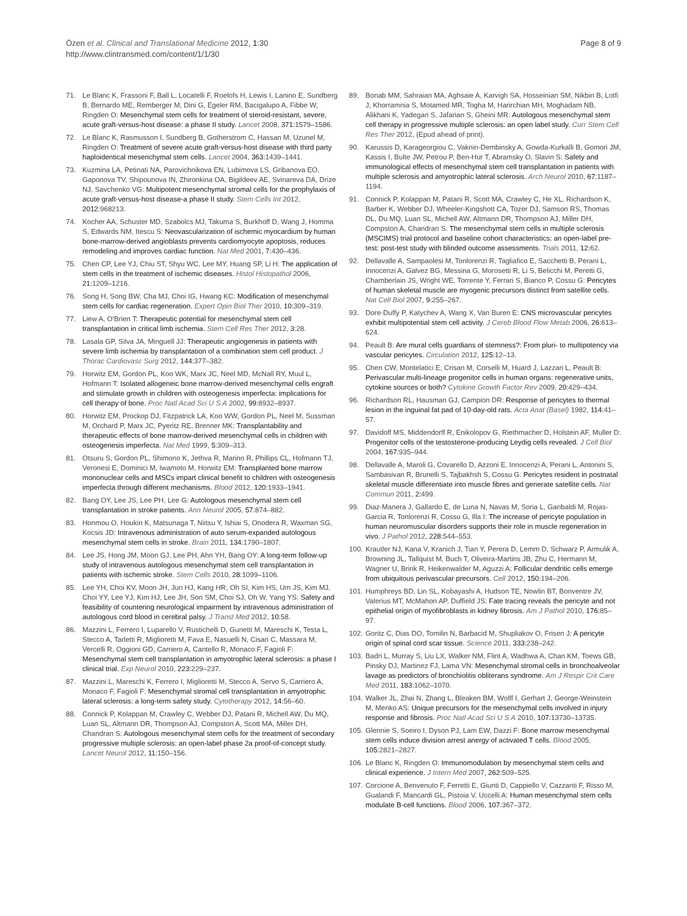Özen et al. Clinical and Translational Medicine 2012, 1:30
http://www.clintransmed.com/content/1/1/30
Page 8 of 9
71. Le Blanc K, Frassoni F, Ball L, Locatelli F, Roelofs H, Lewis I, Lanino E, Sundberg B, Bernardo ME, Remberger M, Dini G, Egeler RM, Bacigalupo A, Fibbe W, Ringden O: Mesenchymal stem cells for treatment of steroid-resistant, severe, acute graft-versus-host disease: a phase II study. Lancet 2008, 371: 1579–1586.
72. Le Blanc K, Rasmusson I, Sundberg B, Gotherstrom C, Hassan M, Uzunel M, Ringden O: Treatment of severe acute graft-versus-host disease with third party haploidentical mesenchymal stem cells. Lancet 2004, 363: 1439–1441.
73. Kuzmina LA, Petinati NA, Parovichnikova EN, Lubimova LS, Gribanova EO, Gaponova TV, Shipounova IN, Zhironkina OA, Bigildeev AE, Svinareva DA, Drize NJ, Savchenko VG: Multipotent mesenchymal stromal cells for the prophylaxis of acute graft-versus-host disease-a phase II study. Stem Cells Int 2012, 2012: 968213.
74. Kocher AA, Schuster MD, Szabolcs MJ, Takuma S, Burkhoff D, Wang J, Homma S, Edwards NM, Itescu S: Neovascularization of ischemic myocardium by human bone-marrow-derived angioblasts prevents cardiomyocyte apoptosis, reduces remodeling and improves cardiac function. Nat Med 2001, 7: 430–436.
75. Chen CP, Lee YJ, Chiu ST, Shyu WC, Lee MY, Huang SP, Li H: The application of stem cells in the treatment of ischemic diseases. Histol Histopathol 2006, 21: 1209–1216.
76. Song H, Song BW, Cha MJ, Choi IG, Hwang KC: Modification of mesenchymal stem cells for cardiac regeneration. Expert Opin Biol Ther 2010, 10: 309–319.
77. Liew A, O'Brien T: Therapeutic potential for mesenchymal stem cell transplantation in critical limb ischemia. Stem Cell Res Ther 2012, 3: 28.
78. Lasala GP, Silva JA, Minguell JJ: Therapeutic angiogenesis in patients with severe limb ischemia by transplantation of a combination stem cell product. J Thorac Cardiovasc Surg 2012, 144: 377–382.
79. Horwitz EM, Gordon PL, Koo WK, Marx JC, Neel MD, McNall RY, Muul L, Hofmann T: Isolated allogeneic bone marrow-derived mesenchymal cells engraft and stimulate growth in children with osteogenesis imperfecta: implications for cell therapy of bone. Proc Natl Acad Sci U S A 2002, 99: 8932–8937.
80. Horwitz EM, Prockop DJ, Fitzpatrick LA, Koo WW, Gordon PL, Neel M, Sussman M, Orchard P, Marx JC, Pyeritz RE, Brenner MK: Transplantability and therapeutic effects of bone marrow-derived mesenchymal cells in children with osteogenesis imperfecta. Nat Med 1999, 5: 309–313.
81. Otsuru S, Gordon PL, Shimono K, Jethva R, Marino R, Phillips CL, Hofmann TJ, Veronesi E, Dominici M, Iwamoto M, Horwitz EM: Transplanted bone marrow mononuclear cells and MSCs impart clinical benefit to children with osteogenesis imperfecta through different mechanisms. Blood 2012, 120: 1933–1941.
82. Bang OY, Lee JS, Lee PH, Lee G: Autologous mesenchymal stem cell transplantation in stroke patients. Ann Neurol 2005, 57: 874–882.
83. Honmou O, Houkin K, Matsunaga T, Niitsu Y, Ishiai S, Onodera R, Waxman SG, Kocsis JD: Intravenous administration of auto serum-expanded autologous mesenchymal stem cells in stroke. Brain 2011, 134: 1790–1807.
84. Lee JS, Hong JM, Moon GJ, Lee PH, Ahn YH, Bang OY: A long-term follow-up study of intravenous autologous mesenchymal stem cell transplantation in patients with ischemic stroke. Stem Cells 2010, 28: 1099–1106.
85. Lee YH, Choi KV, Moon JH, Jun HJ, Kang HR, Oh SI, Kim HS, Um JS, Kim MJ, Choi YY, Lee YJ, Kim HJ, Lee JH, Son SM, Choi SJ, Oh W, Yang YS: Safety and feasibility of countering neurological impairment by intravenous administration of autologous cord blood in cerebral palsy. J Transl Med 2012, 10: 58.
86. Mazzini L, Ferrero I, Luparello V, Rustichelli D, Gunetti M, Mareschi K, Testa L, Stecco A, Tarletti R, Miglioretti M, Fava E, Nasuelli N, Cisari C, Massara M, Vercelli R, Oggioni GD, Carriero A, Cantello R, Monaco F, Fagioli F: Mesenchymal stem cell transplantation in amyotrophic lateral sclerosis: a phase I clinical trial. Exp Neurol 2010, 223: 229–237.
87. Mazzini L, Mareschi K, Ferrero I, Miglioretti M, Stecco A, Servo S, Carriero A, Monaco F, Fagioli F: Mesenchymal stromal cell transplantation in amyotrophic lateral sclerosis: a long-term safety study. Cytotherapy 2012, 14: 56–60.
88. Connick P, Kolappan M, Crawley C, Webber DJ, Patani R, Michell AW, Du MQ, Luan SL, Altmann DR, Thompson AJ, Compston A, Scott MA, Miller DH, Chandran S: Autologous mesenchymal stem cells for the treatment of secondary progressive multiple sclerosis: an open-label phase 2a proof-of-concept study. Lancet Neurol 2012, 11: 150–156.
89. Bonab MM, Sahraian MA, Aghsaie A, Karvigh SA, Hosseinian SM, Nikbin B, Lotfi J, Khorramnia S, Motamed MR, Togha M, Harirchian MH, Moghadam NB, Alikhani K, Yadegari S, Jafarian S, Gheini MR: Autologous mesenchymal stem cell therapy in progressive multiple sclerosis: an open label study. Curr Stem Cell Res Ther 2012, (Epud ahead of print).
90. Karussis D, Karageorgiou C, Vaknin-Dembinsky A, Gowda-Kurkalli B, Gomori JM, Kassis I, Bulte JW, Petrou P, Ben-Hur T, Abramsky O, Slavin S: Safety and immunological effects of mesenchymal stem cell transplantation in patients with multiple sclerosis and amyotrophic lateral sclerosis. Arch Neurol 2010, 67: 1187–1194.
91. Connick P, Kolappan M, Patani R, Scott MA, Crawley C, He XL, Richardson K, Barber K, Webber DJ, Wheeler-Kingshott CA, Tozer DJ, Samson RS, Thomas DL, Du MQ, Luan SL, Michell AW, Altmann DR, Thompson AJ, Miller DH, Compston A, Chandran S: The mesenchymal stem cells in multiple sclerosis (MSCIMS) trial protocol and baseline cohort characteristics: an open-label pre-test: post-test study with blinded outcome assessments. Trials 2011, 12: 62.
92. Dellavalle A, Sampaolesi M, Tonlorenzi R, Tagliafico E, Sacchetti B, Perani L, Innocenzi A, Galvez BG, Messina G, Morosetti R, Li S, Belicchi M, Peretti G, Chamberlain JS, Wright WE, Torrente Y, Ferrari S, Bianco P, Cossu G: Pericytes of human skeletal muscle are myogenic precursors distinct from satellite cells. Nat Cell Biol 2007, 9: 255–267.
93. Dore-Duffy P, Katychev A, Wang X, Van Buren E: CNS microvascular pericytes exhibit multipotential stem cell activity. J Cereb Blood Flow Metab 2006, 26: 613–624.
94. Peault B: Are mural cells guardians of stemness?: From pluri- to multipotency via vascular pericytes. Circulation 2012, 125: 12–13.
95. Chen CW, Montelatici E, Crisan M, Corselli M, Huard J, Lazzari L, Peault B: Perivascular multi-lineage progenitor cells in human organs: regenerative units, cytokine sources or both? Cytokine Growth Factor Rev 2009, 20: 429–434.
96. Richardson RL, Hausman GJ, Campion DR: Response of pericytes to thermal lesion in the inguinal fat pad of 10-day-old rats. Acta Anat (Basel) 1982, 114: 41–57.
97. Davidoff MS, Middendorff R, Enikolopov G, Riethmacher D, Holstein AF, Muller D: Progenitor cells of the testosterone-producing Leydig cells revealed. J Cell Biol 2004, 167: 935–944.
98. Dellavalle A, Maroli G, Covarello D, Azzoni E, Innocenzi A, Perani L, Antonini S, Sambasivan R, Brunelli S, Tajbakhsh S, Cossu G: Pericytes resident in postnatal skeletal muscle differentiate into muscle fibres and generate satellite cells. Nat Commun 2011, 2: 499.
99. Diaz-Manera J, Gallardo E, de Luna N, Navas M, Soria L, Garibaldi M, Rojas-Garcia R, Tonlorenzi R, Cossu G, Illa I: The increase of pericyte population in human neuromuscular disorders supports their role in muscle regeneration in vivo. J Pathol 2012, 228: 544–553.
100. Krautler NJ, Kana V, Kranich J, Tian Y, Perera D, Lemm D, Schwarz P, Armulik A, Browning JL, Tallquist M, Buch T, Oliveira-Martins JB, Zhu C, Hermann M, Wagner U, Brink R, Heikenwalder M, Aguzzi A: Follicular dendritic cells emerge from ubiquitous perivascular precursors. Cell 2012, 150: 194–206.
101. Humphreys BD, Lin SL, Kobayashi A, Hudson TE, Nowlin BT, Bonventre JV, Valerius MT, McMahon AP, Duffield JS: Fate tracing reveals the pericyte and not epithelial origin of myofibroblasts in kidney fibrosis. Am J Pathol 2010, 176: 85–97.
102. Goritz C, Dias DO, Tomilin N, Barbacid M, Shupliakov O, Frisen J: A pericyte origin of spinal cord scar tissue. Science 2011, 333: 238–242.
103. Badri L, Murray S, Liu LX, Walker NM, Flint A, Wadhwa A, Chan KM, Toews GB, Pinsky DJ, Martinez FJ, Lama VN: Mesenchymal stromal cells in bronchoalveolar lavage as predictors of bronchiolitis obliterans syndrome. Am J Respir Crit Care Med 2011, 183: 1062–1070.
104. Walker JL, Zhai N, Zhang L, Bleaken BM, Wolff I, Gerhart J, George-Weinstein M, Menko AS: Unique precursors for the mesenchymal cells involved in injury response and fibrosis. Proc Natl Acad Sci U S A 2010, 107: 13730–13735.
105. Glennie S, Soeiro I, Dyson PJ, Lam EW, Dazzi F: Bone marrow mesenchymal stem cells induce division arrest anergy of activated T cells. Blood 2005, 105: 2821–2827.
106. Le Blanc K, Ringden O: Immunomodulation by mesenchymal stem cells and clinical experience. J Intern Med 2007, 262: 509–525.
107. Corcione A, Benvenuto F, Ferretti E, Giunti D, Cappiello V, Cazzanti F, Risso M, Gualandi F, Mancardi GL, Pistoia V, Uccelli A: Human mesenchymal stem cells modulate B-cell functions. Blood 2006, 107: 367–372.